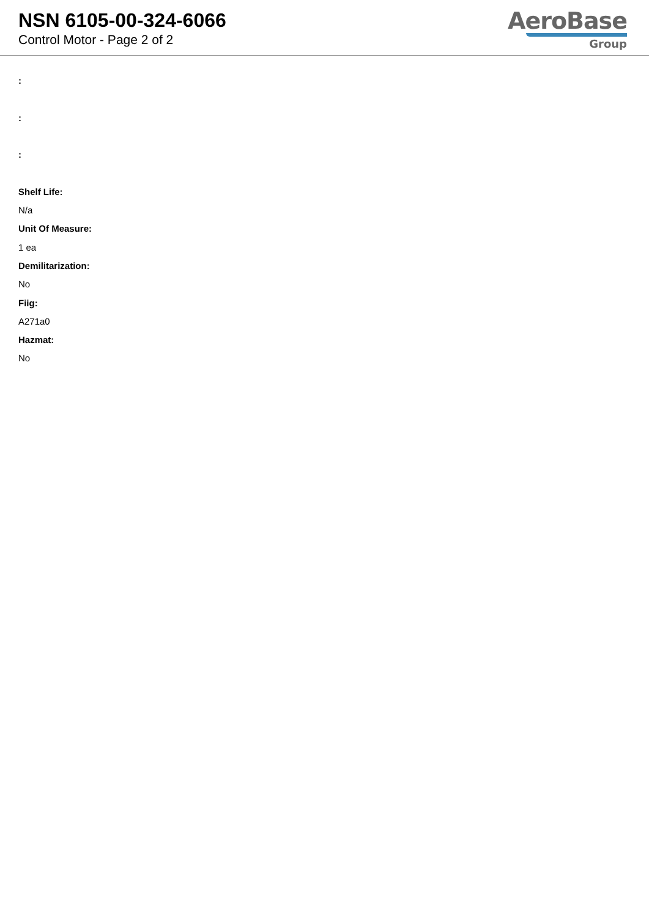NSN 6105-00-324-6066
Control Motor - Page 2 of 2
AeroBase
Group
:
:
:
Shelf Life:
N/a
Unit Of Measure:
1 ea
Demilitarization:
No
Fiig:
A271a0
Hazmat:
No